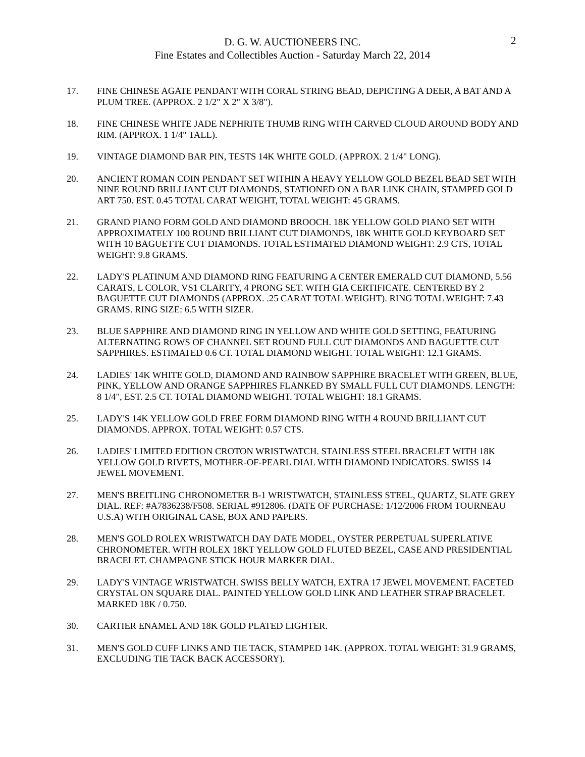D. G. W. AUCTIONEERS INC.
Fine Estates and Collectibles Auction - Saturday March 22, 2014
2
17. FINE CHINESE AGATE PENDANT WITH CORAL STRING BEAD, DEPICTING A DEER, A BAT AND A PLUM TREE. (APPROX. 2 1/2" X 2" X 3/8").
18. FINE CHINESE WHITE JADE NEPHRITE THUMB RING WITH CARVED CLOUD AROUND BODY AND RIM. (APPROX. 1 1/4" TALL).
19. VINTAGE DIAMOND BAR PIN, TESTS 14K WHITE GOLD. (APPROX. 2 1/4" LONG).
20. ANCIENT ROMAN COIN PENDANT SET WITHIN A HEAVY YELLOW GOLD BEZEL BEAD SET WITH NINE ROUND BRILLIANT CUT DIAMONDS, STATIONED ON A BAR LINK CHAIN, STAMPED GOLD ART 750. EST. 0.45 TOTAL CARAT WEIGHT, TOTAL WEIGHT: 45 GRAMS.
21. GRAND PIANO FORM GOLD AND DIAMOND BROOCH. 18K YELLOW GOLD PIANO SET WITH APPROXIMATELY 100 ROUND BRILLIANT CUT DIAMONDS, 18K WHITE GOLD KEYBOARD SET WITH 10 BAGUETTE CUT DIAMONDS. TOTAL ESTIMATED DIAMOND WEIGHT: 2.9 CTS, TOTAL WEIGHT: 9.8 GRAMS.
22. LADY'S PLATINUM AND DIAMOND RING FEATURING A CENTER EMERALD CUT DIAMOND, 5.56 CARATS, L COLOR, VS1 CLARITY, 4 PRONG SET. WITH GIA CERTIFICATE. CENTERED BY 2 BAGUETTE CUT DIAMONDS (APPROX. .25 CARAT TOTAL WEIGHT). RING TOTAL WEIGHT: 7.43 GRAMS. RING SIZE: 6.5 WITH SIZER.
23. BLUE SAPPHIRE AND DIAMOND RING IN YELLOW AND WHITE GOLD SETTING, FEATURING ALTERNATING ROWS OF CHANNEL SET ROUND FULL CUT DIAMONDS AND BAGUETTE CUT SAPPHIRES. ESTIMATED 0.6 CT. TOTAL DIAMOND WEIGHT. TOTAL WEIGHT: 12.1 GRAMS.
24. LADIES' 14K WHITE GOLD, DIAMOND AND RAINBOW SAPPHIRE BRACELET WITH GREEN, BLUE, PINK, YELLOW AND ORANGE SAPPHIRES FLANKED BY SMALL FULL CUT DIAMONDS. LENGTH: 8 1/4", EST. 2.5 CT. TOTAL DIAMOND WEIGHT. TOTAL WEIGHT: 18.1 GRAMS.
25. LADY'S 14K YELLOW GOLD FREE FORM DIAMOND RING WITH 4 ROUND BRILLIANT CUT DIAMONDS. APPROX. TOTAL WEIGHT: 0.57 CTS.
26. LADIES' LIMITED EDITION CROTON WRISTWATCH. STAINLESS STEEL BRACELET WITH 18K YELLOW GOLD RIVETS, MOTHER-OF-PEARL DIAL WITH DIAMOND INDICATORS. SWISS 14 JEWEL MOVEMENT.
27. MEN'S BREITLING CHRONOMETER B-1 WRISTWATCH, STAINLESS STEEL, QUARTZ, SLATE GREY DIAL. REF: #A7836238/F508. SERIAL #912806. (DATE OF PURCHASE: 1/12/2006 FROM TOURNEAU U.S.A) WITH ORIGINAL CASE, BOX AND PAPERS.
28. MEN'S GOLD ROLEX WRISTWATCH DAY DATE MODEL, OYSTER PERPETUAL SUPERLATIVE CHRONOMETER. WITH ROLEX 18KT YELLOW GOLD FLUTED BEZEL, CASE AND PRESIDENTIAL BRACELET. CHAMPAGNE STICK HOUR MARKER DIAL.
29. LADY'S VINTAGE WRISTWATCH. SWISS BELLY WATCH, EXTRA 17 JEWEL MOVEMENT. FACETED CRYSTAL ON SQUARE DIAL. PAINTED YELLOW GOLD LINK AND LEATHER STRAP BRACELET. MARKED 18K / 0.750.
30. CARTIER ENAMEL AND 18K GOLD PLATED LIGHTER.
31. MEN'S GOLD CUFF LINKS AND TIE TACK, STAMPED 14K. (APPROX. TOTAL WEIGHT: 31.9 GRAMS, EXCLUDING TIE TACK BACK ACCESSORY).